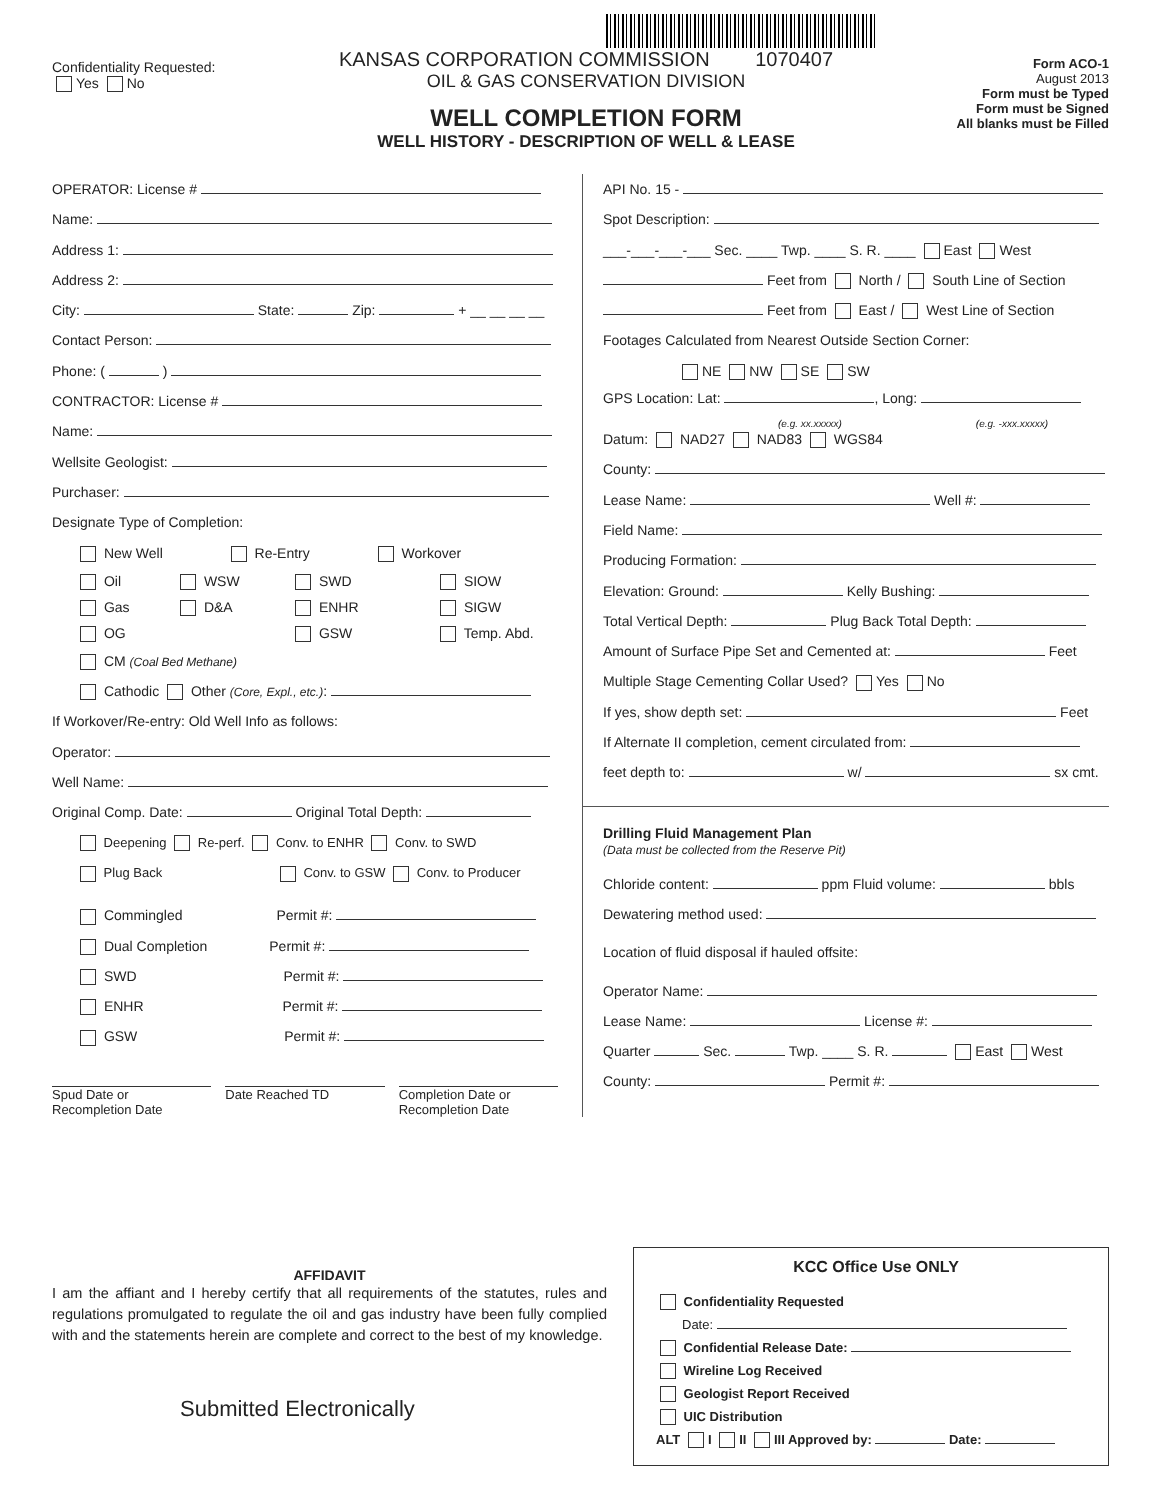Confidentiality Requested:
Yes No
KANSAS CORPORATION COMMISSION 1070407
OIL & GAS CONSERVATION DIVISION
WELL COMPLETION FORM
WELL HISTORY - DESCRIPTION OF WELL & LEASE
Form ACO-1
August 2013
Form must be Typed
Form must be Signed
All blanks must be Filled
OPERATOR: License #
Name:
Address 1:
Address 2:
City: State: Zip: + __ __ __ __
Contact Person:
Phone: ( )
CONTRACTOR: License #
Name:
Wellsite Geologist:
Purchaser:
Designate Type of Completion:
New Well Re-Entry Workover
Oil
WSW
SWD
SIOW
Gas
D&A
ENHR
SIGW
OG
GSW
Temp. Abd.
CM (Coal Bed Methane)
Cathodic Other (Core, Expl., etc.):
If Workover/Re-entry: Old Well Info as follows:
Operator:
Well Name:
Original Comp. Date: Original Total Depth:
Deepening Re-perf. Conv. to ENHR Conv. to SWD
Plug Back Conv. to GSW Conv. to Producer
Commingled Permit #:
Dual Completion Permit #:
SWD Permit #:
ENHR Permit #:
GSW Permit #:
Spud Date or
Recompletion Date
Date Reached TD Completion Date or
Recompletion Date
API No. 15 -
Spot Description:
___-___-___-___ Sec. ____ Twp. ____ S. R. ____ East West
Feet from North / South Line of Section
Feet from East / West Line of Section
Footages Calculated from Nearest Outside Section Corner:
NE NW SE SW
GPS Location: Lat: , Long:
(e.g. xx.xxxxx) (e.g. -xxx.xxxxx)
Datum: NAD27 NAD83 WGS84
County:
Lease Name: Well #:
Field Name:
Producing Formation:
Elevation: Ground: Kelly Bushing:
Total Vertical Depth: Plug Back Total Depth:
Amount of Surface Pipe Set and Cemented at: Feet
Multiple Stage Cementing Collar Used? Yes No
If yes, show depth set: Feet
If Alternate II completion, cement circulated from:
feet depth to: w/ sx cmt.
Drilling Fluid Management Plan
(Data must be collected from the Reserve Pit)
Chloride content: ppm Fluid volume: bbls
Dewatering method used:
Location of fluid disposal if hauled offsite:
Operator Name:
Lease Name: License #:
Quarter Sec. Twp. ____ S. R. East West
County: Permit #:
AFFIDAVIT
I am the affiant and I hereby certify that all requirements of the statutes, rules and regulations promulgated to regulate the oil and gas industry have been fully complied with and the statements herein are complete and correct to the best of my knowledge.
Submitted Electronically
KCC Office Use ONLY
Confidentiality Requested
Date:
Confidential Release Date:
Wireline Log Received
Geologist Report Received
UIC Distribution
ALT I II III Approved by: Date: